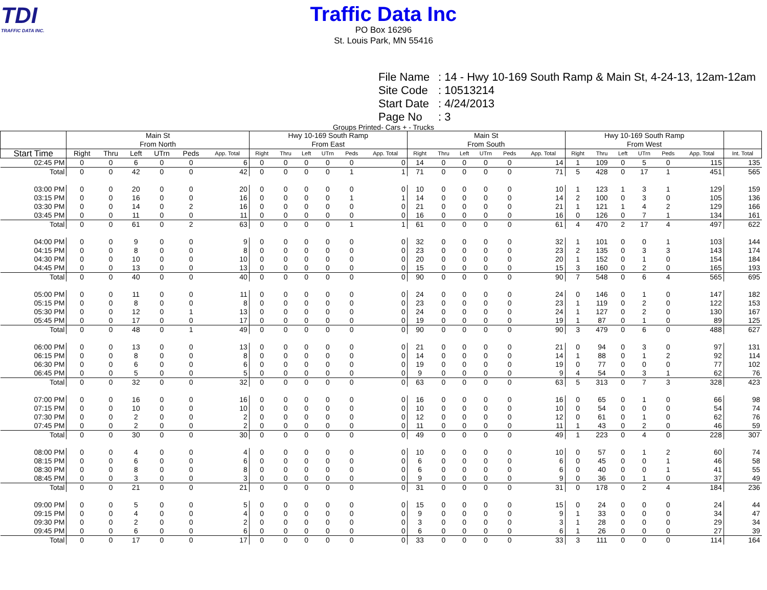TDI
TRAFFIC DATA INC.
Traffic Data Inc
PO Box 16296
St. Louis Park, MN 55416
File Name: 14 - Hwy 10-169 South Ramp & Main St, 4-24-13, 12am-12am
Site Code: 10513214
Start Date: 4/24/2013
Page No: 3
Groups Printed- Cars + - Trucks
| | Main St From North | | | | | | Hwy 10-169 South Ramp From East | | | | | | Main St From South | | | | | | Hwy 10-169 South Ramp From West | | | | | | |
| --- | --- | --- | --- | --- | --- | --- | --- | --- | --- | --- | --- | --- | --- | --- | --- | --- | --- | --- | --- | --- | --- | --- | --- | --- | --- |
| Start Time | Right | Thru | Left | UTrn | Peds | App. Total | Right | Thru | Left | UTrn | Peds | App. Total | Right | Thru | Left | UTrn | Peds | App. Total | Right | Thru | Left | UTrn | Peds | App. Total | Int. Total |
| 02:45 PM | 0 | 0 | 6 | 0 | 0 | 6 | 0 | 0 | 0 | 0 | 0 | 0 | 14 | 0 | 0 | 0 | 0 | 14 | 1 | 109 | 0 | 5 | 0 | 115 | 135 |
| Total | 0 | 0 | 42 | 0 | 0 | 42 | 0 | 0 | 0 | 0 | 1 | 1 | 71 | 0 | 0 | 0 | 0 | 71 | 5 | 428 | 0 | 17 | 1 | 451 | 565 |
| 03:00 PM | 0 | 0 | 20 | 0 | 0 | 20 | 0 | 0 | 0 | 0 | 0 | 0 | 10 | 0 | 0 | 0 | 0 | 10 | 1 | 123 | 1 | 3 | 1 | 129 | 159 |
| 03:15 PM | 0 | 0 | 16 | 0 | 0 | 16 | 0 | 0 | 0 | 0 | 1 | 1 | 14 | 0 | 0 | 0 | 0 | 14 | 2 | 100 | 0 | 3 | 0 | 105 | 136 |
| 03:30 PM | 0 | 0 | 14 | 0 | 2 | 16 | 0 | 0 | 0 | 0 | 0 | 0 | 21 | 0 | 0 | 0 | 0 | 21 | 1 | 121 | 1 | 4 | 2 | 129 | 166 |
| 03:45 PM | 0 | 0 | 11 | 0 | 0 | 11 | 0 | 0 | 0 | 0 | 0 | 0 | 16 | 0 | 0 | 0 | 0 | 16 | 0 | 126 | 0 | 7 | 1 | 134 | 161 |
| Total | 0 | 0 | 61 | 0 | 2 | 63 | 0 | 0 | 0 | 0 | 1 | 1 | 61 | 0 | 0 | 0 | 0 | 61 | 4 | 470 | 2 | 17 | 4 | 497 | 622 |
| 04:00 PM | 0 | 0 | 9 | 0 | 0 | 9 | 0 | 0 | 0 | 0 | 0 | 0 | 32 | 0 | 0 | 0 | 0 | 32 | 1 | 101 | 0 | 0 | 1 | 103 | 144 |
| 04:15 PM | 0 | 0 | 8 | 0 | 0 | 8 | 0 | 0 | 0 | 0 | 0 | 0 | 23 | 0 | 0 | 0 | 0 | 23 | 2 | 135 | 0 | 3 | 3 | 143 | 174 |
| 04:30 PM | 0 | 0 | 10 | 0 | 0 | 10 | 0 | 0 | 0 | 0 | 0 | 0 | 20 | 0 | 0 | 0 | 0 | 20 | 1 | 152 | 0 | 1 | 0 | 154 | 184 |
| 04:45 PM | 0 | 0 | 13 | 0 | 0 | 13 | 0 | 0 | 0 | 0 | 0 | 0 | 15 | 0 | 0 | 0 | 0 | 15 | 3 | 160 | 0 | 2 | 0 | 165 | 193 |
| Total | 0 | 0 | 40 | 0 | 0 | 40 | 0 | 0 | 0 | 0 | 0 | 0 | 90 | 0 | 0 | 0 | 0 | 90 | 7 | 548 | 0 | 6 | 4 | 565 | 695 |
| 05:00 PM | 0 | 0 | 11 | 0 | 0 | 11 | 0 | 0 | 0 | 0 | 0 | 0 | 24 | 0 | 0 | 0 | 0 | 24 | 0 | 146 | 0 | 1 | 0 | 147 | 182 |
| 05:15 PM | 0 | 0 | 8 | 0 | 0 | 8 | 0 | 0 | 0 | 0 | 0 | 0 | 23 | 0 | 0 | 0 | 0 | 23 | 1 | 119 | 0 | 2 | 0 | 122 | 153 |
| 05:30 PM | 0 | 0 | 12 | 0 | 1 | 13 | 0 | 0 | 0 | 0 | 0 | 0 | 24 | 0 | 0 | 0 | 0 | 24 | 1 | 127 | 0 | 2 | 0 | 130 | 167 |
| 05:45 PM | 0 | 0 | 17 | 0 | 0 | 17 | 0 | 0 | 0 | 0 | 0 | 0 | 19 | 0 | 0 | 0 | 0 | 19 | 1 | 87 | 0 | 1 | 0 | 89 | 125 |
| Total | 0 | 0 | 48 | 0 | 1 | 49 | 0 | 0 | 0 | 0 | 0 | 0 | 90 | 0 | 0 | 0 | 0 | 90 | 3 | 479 | 0 | 6 | 0 | 488 | 627 |
| 06:00 PM | 0 | 0 | 13 | 0 | 0 | 13 | 0 | 0 | 0 | 0 | 0 | 0 | 21 | 0 | 0 | 0 | 0 | 21 | 0 | 94 | 0 | 3 | 0 | 97 | 131 |
| 06:15 PM | 0 | 0 | 8 | 0 | 0 | 8 | 0 | 0 | 0 | 0 | 0 | 0 | 14 | 0 | 0 | 0 | 0 | 14 | 1 | 88 | 0 | 1 | 2 | 92 | 114 |
| 06:30 PM | 0 | 0 | 6 | 0 | 0 | 6 | 0 | 0 | 0 | 0 | 0 | 0 | 19 | 0 | 0 | 0 | 0 | 19 | 0 | 77 | 0 | 0 | 0 | 77 | 102 |
| 06:45 PM | 0 | 0 | 5 | 0 | 0 | 5 | 0 | 0 | 0 | 0 | 0 | 0 | 9 | 0 | 0 | 0 | 0 | 9 | 4 | 54 | 0 | 3 | 1 | 62 | 76 |
| Total | 0 | 0 | 32 | 0 | 0 | 32 | 0 | 0 | 0 | 0 | 0 | 0 | 63 | 0 | 0 | 0 | 0 | 63 | 5 | 313 | 0 | 7 | 3 | 328 | 423 |
| 07:00 PM | 0 | 0 | 16 | 0 | 0 | 16 | 0 | 0 | 0 | 0 | 0 | 0 | 16 | 0 | 0 | 0 | 0 | 16 | 0 | 65 | 0 | 1 | 0 | 66 | 98 |
| 07:15 PM | 0 | 0 | 10 | 0 | 0 | 10 | 0 | 0 | 0 | 0 | 0 | 0 | 10 | 0 | 0 | 0 | 0 | 10 | 0 | 54 | 0 | 0 | 0 | 54 | 74 |
| 07:30 PM | 0 | 0 | 2 | 0 | 0 | 2 | 0 | 0 | 0 | 0 | 0 | 0 | 12 | 0 | 0 | 0 | 0 | 12 | 0 | 61 | 0 | 1 | 0 | 62 | 76 |
| 07:45 PM | 0 | 0 | 2 | 0 | 0 | 2 | 0 | 0 | 0 | 0 | 0 | 0 | 11 | 0 | 0 | 0 | 0 | 11 | 1 | 43 | 0 | 2 | 0 | 46 | 59 |
| Total | 0 | 0 | 30 | 0 | 0 | 30 | 0 | 0 | 0 | 0 | 0 | 0 | 49 | 0 | 0 | 0 | 0 | 49 | 1 | 223 | 0 | 4 | 0 | 228 | 307 |
| 08:00 PM | 0 | 0 | 4 | 0 | 0 | 4 | 0 | 0 | 0 | 0 | 0 | 0 | 10 | 0 | 0 | 0 | 0 | 10 | 0 | 57 | 0 | 1 | 2 | 60 | 74 |
| 08:15 PM | 0 | 0 | 6 | 0 | 0 | 6 | 0 | 0 | 0 | 0 | 0 | 0 | 6 | 0 | 0 | 0 | 0 | 6 | 0 | 45 | 0 | 0 | 1 | 46 | 58 |
| 08:30 PM | 0 | 0 | 8 | 0 | 0 | 8 | 0 | 0 | 0 | 0 | 0 | 0 | 6 | 0 | 0 | 0 | 0 | 6 | 0 | 40 | 0 | 0 | 1 | 41 | 55 |
| 08:45 PM | 0 | 0 | 3 | 0 | 0 | 3 | 0 | 0 | 0 | 0 | 0 | 0 | 9 | 0 | 0 | 0 | 0 | 9 | 0 | 36 | 0 | 1 | 0 | 37 | 49 |
| Total | 0 | 0 | 21 | 0 | 0 | 21 | 0 | 0 | 0 | 0 | 0 | 0 | 31 | 0 | 0 | 0 | 0 | 31 | 0 | 178 | 0 | 2 | 4 | 184 | 236 |
| 09:00 PM | 0 | 0 | 5 | 0 | 0 | 5 | 0 | 0 | 0 | 0 | 0 | 0 | 15 | 0 | 0 | 0 | 0 | 15 | 0 | 24 | 0 | 0 | 0 | 24 | 44 |
| 09:15 PM | 0 | 0 | 4 | 0 | 0 | 4 | 0 | 0 | 0 | 0 | 0 | 0 | 9 | 0 | 0 | 0 | 0 | 9 | 1 | 33 | 0 | 0 | 0 | 34 | 47 |
| 09:30 PM | 0 | 0 | 2 | 0 | 0 | 2 | 0 | 0 | 0 | 0 | 0 | 0 | 3 | 0 | 0 | 0 | 0 | 3 | 1 | 28 | 0 | 0 | 0 | 29 | 34 |
| 09:45 PM | 0 | 0 | 6 | 0 | 0 | 6 | 0 | 0 | 0 | 0 | 0 | 0 | 6 | 0 | 0 | 0 | 0 | 6 | 1 | 26 | 0 | 0 | 0 | 27 | 39 |
| Total | 0 | 0 | 17 | 0 | 0 | 17 | 0 | 0 | 0 | 0 | 0 | 0 | 33 | 0 | 0 | 0 | 0 | 33 | 3 | 111 | 0 | 0 | 0 | 114 | 164 |